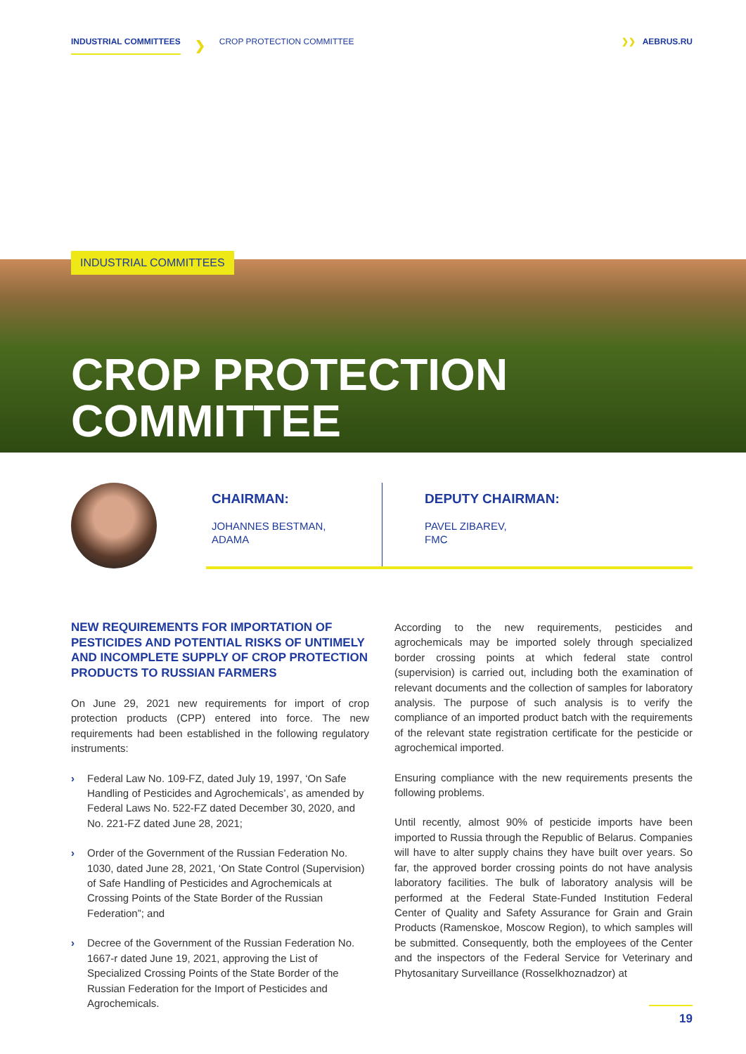INDUSTRIAL COMMITTEES ❯ CROP PROTECTION COMMITTEE ❯❯ AEBRUS.RU
INDUSTRIAL COMMITTEES
CROP PROTECTION
COMMITTEE
CHAIRMAN:
JOHANNES BESTMAN,
ADAMA
DEPUTY CHAIRMAN:
PAVEL ZIBAREV,
FMC
NEW REQUIREMENTS FOR IMPORTATION OF PESTICIDES AND POTENTIAL RISKS OF UNTIMELY AND INCOMPLETE SUPPLY OF CROP PROTECTION PRODUCTS TO RUSSIAN FARMERS
On June 29, 2021 new requirements for import of crop protection products (CPP) entered into force. The new requirements had been established in the following regulatory instruments:
› Federal Law No. 109-FZ, dated July 19, 1997, ‘On Safe Handling of Pesticides and Agrochemicals’, as amended by Federal Laws No. 522-FZ dated December 30, 2020, and No. 221-FZ dated June 28, 2021;
› Order of the Government of the Russian Federation No. 1030, dated June 28, 2021, ‘On State Control (Supervision) of Safe Handling of Pesticides and Agrochemicals at Crossing Points of the State Border of the Russian Federation”; and
› Decree of the Government of the Russian Federation No. 1667-r dated June 19, 2021, approving the List of Specialized Crossing Points of the State Border of the Russian Federation for the Import of Pesticides and Agrochemicals.
According to the new requirements, pesticides and agrochemicals may be imported solely through specialized border crossing points at which federal state control (supervision) is carried out, including both the examination of relevant documents and the collection of samples for laboratory analysis. The purpose of such analysis is to verify the compliance of an imported product batch with the requirements of the relevant state registration certificate for the pesticide or agrochemical imported.
Ensuring compliance with the new requirements presents the following problems.
Until recently, almost 90% of pesticide imports have been imported to Russia through the Republic of Belarus. Companies will have to alter supply chains they have built over years. So far, the approved border crossing points do not have analysis laboratory facilities. The bulk of laboratory analysis will be performed at the Federal State-Funded Institution Federal Center of Quality and Safety Assurance for Grain and Grain Products (Ramenskoe, Moscow Region), to which samples will be submitted. Consequently, both the employees of the Center and the inspectors of the Federal Service for Veterinary and Phytosanitary Surveillance (Rosselkhoznadzor) at
19